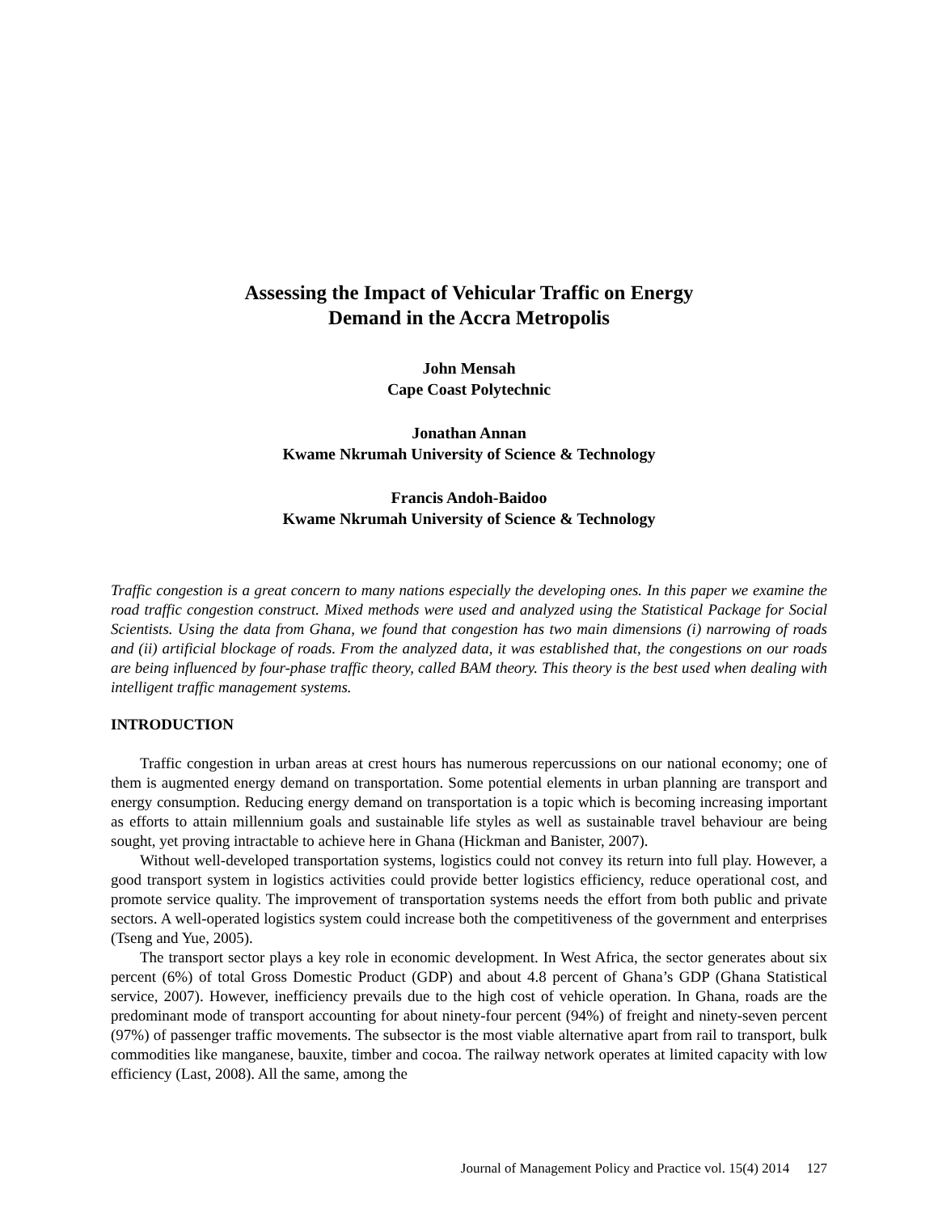Assessing the Impact of Vehicular Traffic on Energy
Demand in the Accra Metropolis
John Mensah
Cape Coast Polytechnic
Jonathan Annan
Kwame Nkrumah University of Science & Technology
Francis Andoh-Baidoo
Kwame Nkrumah University of Science & Technology
Traffic congestion is a great concern to many nations especially the developing ones. In this paper we examine the road traffic congestion construct. Mixed methods were used and analyzed using the Statistical Package for Social Scientists. Using the data from Ghana, we found that congestion has two main dimensions (i) narrowing of roads and (ii) artificial blockage of roads. From the analyzed data, it was established that, the congestions on our roads are being influenced by four-phase traffic theory, called BAM theory. This theory is the best used when dealing with intelligent traffic management systems.
INTRODUCTION
Traffic congestion in urban areas at crest hours has numerous repercussions on our national economy; one of them is augmented energy demand on transportation. Some potential elements in urban planning are transport and energy consumption. Reducing energy demand on transportation is a topic which is becoming increasing important as efforts to attain millennium goals and sustainable life styles as well as sustainable travel behaviour are being sought, yet proving intractable to achieve here in Ghana (Hickman and Banister, 2007).
Without well-developed transportation systems, logistics could not convey its return into full play. However, a good transport system in logistics activities could provide better logistics efficiency, reduce operational cost, and promote service quality. The improvement of transportation systems needs the effort from both public and private sectors. A well-operated logistics system could increase both the competitiveness of the government and enterprises (Tseng and Yue, 2005).
The transport sector plays a key role in economic development. In West Africa, the sector generates about six percent (6%) of total Gross Domestic Product (GDP) and about 4.8 percent of Ghana’s GDP (Ghana Statistical service, 2007). However, inefficiency prevails due to the high cost of vehicle operation. In Ghana, roads are the predominant mode of transport accounting for about ninety-four percent (94%) of freight and ninety-seven percent (97%) of passenger traffic movements. The subsector is the most viable alternative apart from rail to transport, bulk commodities like manganese, bauxite, timber and cocoa. The railway network operates at limited capacity with low efficiency (Last, 2008). All the same, among the
Journal of Management Policy and Practice vol. 15(4) 2014 127